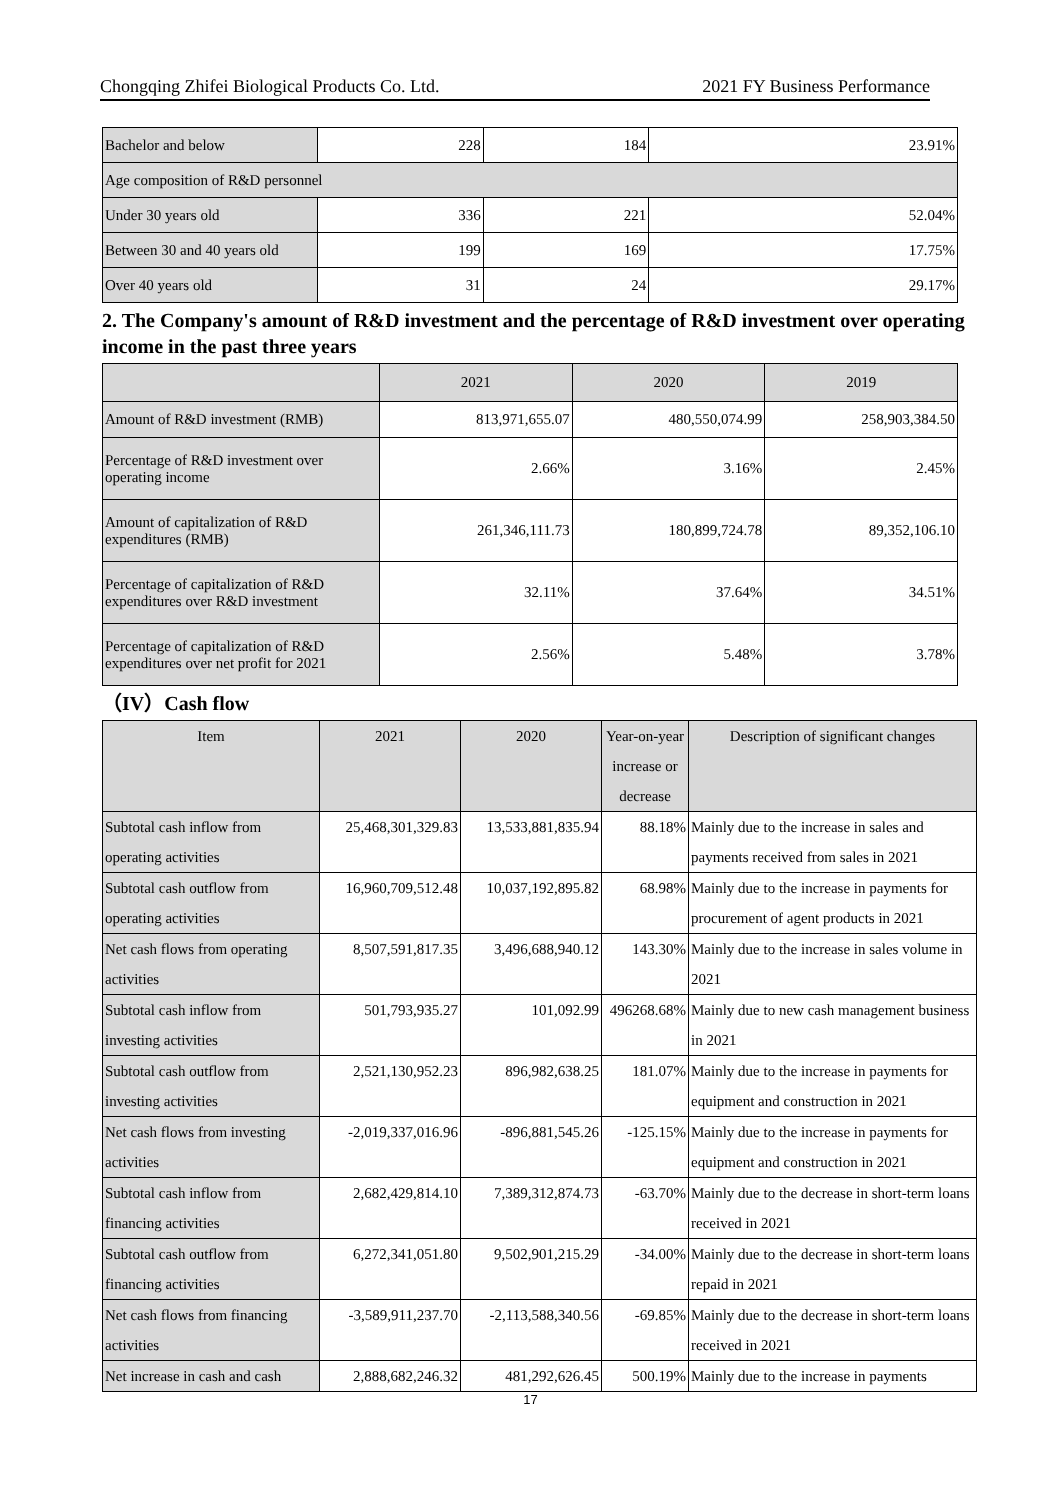Chongqing Zhifei Biological Products Co. Ltd. 2021 FY Business Performance
| Bachelor and below | 228 | 184 | 23.91% |
| Age composition of R&D personnel | | | |
| Under 30 years old | 336 | 221 | 52.04% |
| Between 30 and 40 years old | 199 | 169 | 17.75% |
| Over 40 years old | 31 | 24 | 29.17% |
2. The Company's amount of R&D investment and the percentage of R&D investment over operating income in the past three years
| | 2021 | 2020 | 2019 |
| --- | --- | --- | --- |
| Amount of R&D investment (RMB) | 813,971,655.07 | 480,550,074.99 | 258,903,384.50 |
| Percentage of R&D investment over operating income | 2.66% | 3.16% | 2.45% |
| Amount of capitalization of R&D expenditures (RMB) | 261,346,111.73 | 180,899,724.78 | 89,352,106.10 |
| Percentage of capitalization of R&D expenditures over R&D investment | 32.11% | 37.64% | 34.51% |
| Percentage of capitalization of R&D expenditures over net profit for 2021 | 2.56% | 5.48% | 3.78% |
（IV）Cash flow
| Item | 2021 | 2020 | Year-on-year increase or decrease | Description of significant changes |
| --- | --- | --- | --- | --- |
| Subtotal cash inflow from operating activities | 25,468,301,329.83 | 13,533,881,835.94 | 88.18% | Mainly due to the increase in sales and payments received from sales in 2021 |
| Subtotal cash outflow from operating activities | 16,960,709,512.48 | 10,037,192,895.82 | 68.98% | Mainly due to the increase in payments for procurement of agent products in 2021 |
| Net cash flows from operating activities | 8,507,591,817.35 | 3,496,688,940.12 | 143.30% | Mainly due to the increase in sales volume in 2021 |
| Subtotal cash inflow from investing activities | 501,793,935.27 | 101,092.99 | 496268.68% | Mainly due to new cash management business in 2021 |
| Subtotal cash outflow from investing activities | 2,521,130,952.23 | 896,982,638.25 | 181.07% | Mainly due to the increase in payments for equipment and construction in 2021 |
| Net cash flows from investing activities | -2,019,337,016.96 | -896,881,545.26 | -125.15% | Mainly due to the increase in payments for equipment and construction in 2021 |
| Subtotal cash inflow from financing activities | 2,682,429,814.10 | 7,389,312,874.73 | -63.70% | Mainly due to the decrease in short-term loans received in 2021 |
| Subtotal cash outflow from financing activities | 6,272,341,051.80 | 9,502,901,215.29 | -34.00% | Mainly due to the decrease in short-term loans repaid in 2021 |
| Net cash flows from financing activities | -3,589,911,237.70 | -2,113,588,340.56 | -69.85% | Mainly due to the decrease in short-term loans received in 2021 |
| Net increase in cash and cash | 2,888,682,246.32 | 481,292,626.45 | 500.19% | Mainly due to the increase in payments |
17